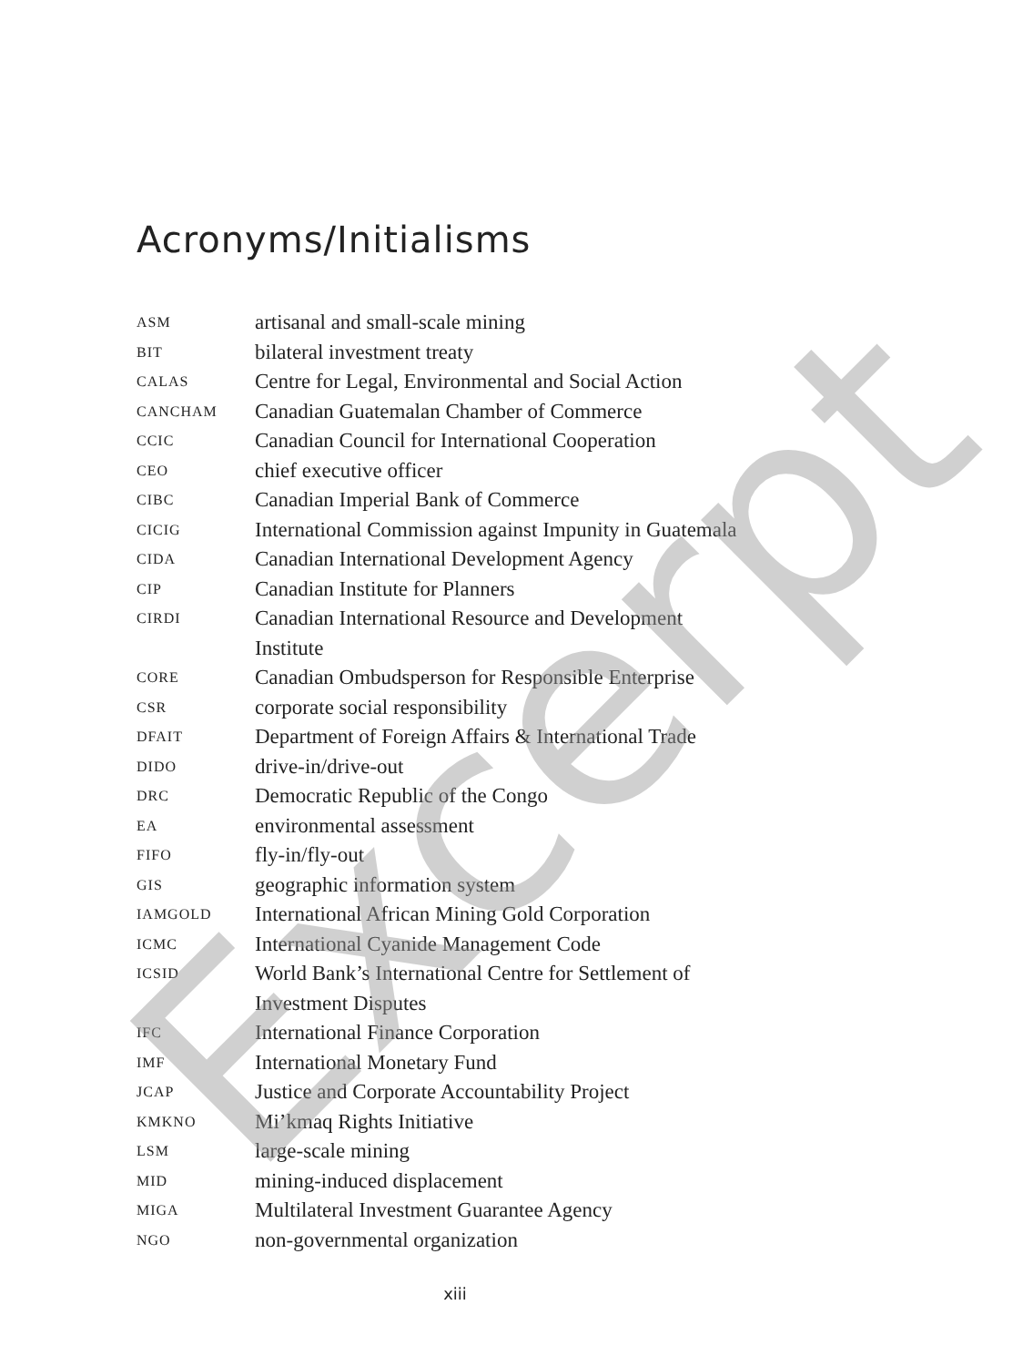Acronyms/Initialisms
| ASM | artisanal and small-scale mining |
| BIT | bilateral investment treaty |
| CALAS | Centre for Legal, Environmental and Social Action |
| CANCHAM | Canadian Guatemalan Chamber of Commerce |
| CCIC | Canadian Council for International Cooperation |
| CEO | chief executive officer |
| CIBC | Canadian Imperial Bank of Commerce |
| CICIG | International Commission against Impunity in Guatemala |
| CIDA | Canadian International Development Agency |
| CIP | Canadian Institute for Planners |
| CIRDI | Canadian International Resource and Development Institute |
| CORE | Canadian Ombudsperson for Responsible Enterprise |
| CSR | corporate social responsibility |
| DFAIT | Department of Foreign Affairs & International Trade |
| DIDO | drive-in/drive-out |
| DRC | Democratic Republic of the Congo |
| EA | environmental assessment |
| FIFO | fly-in/fly-out |
| GIS | geographic information system |
| IAMGOLD | International African Mining Gold Corporation |
| ICMC | International Cyanide Management Code |
| ICSID | World Bank’s International Centre for Settlement of Investment Disputes |
| IFC | International Finance Corporation |
| IMF | International Monetary Fund |
| JCAP | Justice and Corporate Accountability Project |
| KMKNO | Mi’kmaq Rights Initiative |
| LSM | large-scale mining |
| MID | mining-induced displacement |
| MIGA | Multilateral Investment Guarantee Agency |
| NGO | non-governmental organization |
xiii Excerpt